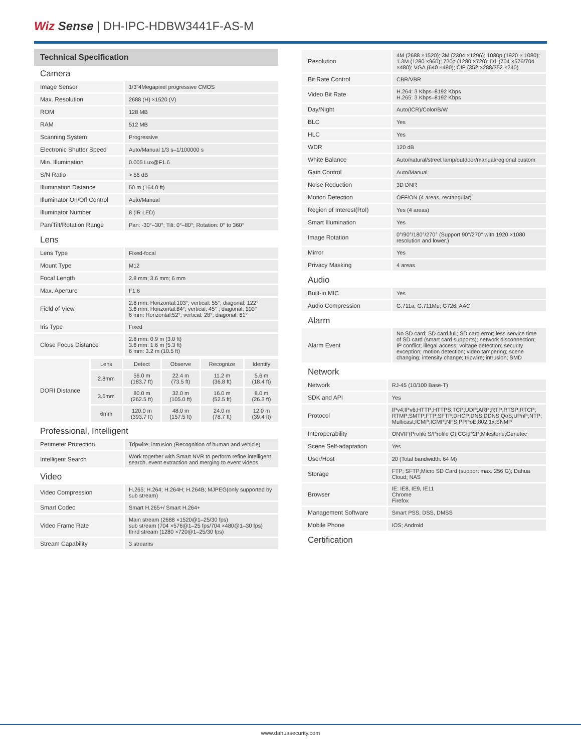Wiz Sense | DH-IPC-HDBW3441F-AS-M
Technical Specification
Camera
| Image Sensor | 1/3"4Megapixel progressive CMOS |
| Max. Resolution | 2688 (H) ×1520 (V) |
| ROM | 128 MB |
| RAM | 512 MB |
| Scanning System | Progressive |
| Electronic Shutter Speed | Auto/Manual 1/3 s–1/100000 s |
| Min. Illumination | 0.005 Lux@F1.6 |
| S/N Ratio | > 56 dB |
| Illumination Distance | 50 m (164.0 ft) |
| Illuminator On/Off Control | Auto/Manual |
| Illuminator Number | 8 (IR LED) |
| Pan/Tilt/Rotation Range | Pan: -30°–30°; Tilt: 0°–80°; Rotation: 0° to 360° |
Lens
| Lens Type | Fixed-focal |
| Mount Type | M12 |
| Focal Length | 2.8 mm; 3.6 mm; 6 mm |
| Max. Aperture | F1.6 |
| Field of View | 2.8 mm: Horizontal:103°; vertical: 55°; diagonal: 122° 3.6 mm: Horizontal:84°; vertical: 45° ; diagonal: 100° 6 mm: Horizontal:52°; vertical: 28°; diagonal: 61° |
| Iris Type | Fixed |
| Close Focus Distance | 2.8 mm: 0.9 m (3.0 ft) 3.6 mm: 1.6 m (5.3 ft) 6 mm: 3.2 m (10.5 ft) |
| DORI Distance | Lens | Detect | Observe | Recognize | Identify |
| | 2.8mm | 56.0 m (183.7 ft) | 22.4 m (73.5 ft) | 11.2 m (36.8 ft) | 5.6 m (18.4 ft) |
| | 3.6mm | 80.0 m (262.5 ft) | 32.0 m (105.0 ft) | 16.0 m (52.5 ft) | 8.0 m (26.3 ft) |
| | 6mm | 120.0 m (393.7 ft) | 48.0 m (157.5 ft) | 24.0 m (78.7 ft) | 12.0 m (39.4 ft) |
Professional, Intelligent
| Perimeter Protection | Tripwire; intrusion (Recognition of human and vehicle) |
| Intelligent Search | Work together with Smart NVR to perform refine intelligent search, event extraction and merging to event videos |
Video
| Video Compression | H.265; H.264; H.264H; H.264B; MJPEG(only supported by sub stream) |
| Smart Codec | Smart H.265+/ Smart H.264+ |
| Video Frame Rate | Main stream (2688 ×1520@1–25/30 fps) sub stream (704 ×576@1–25 fps/704 ×480@1–30 fps) third stream (1280 ×720@1–25/30 fps) |
| Stream Capability | 3 streams |
| Resolution | 4M (2688 ×1520); 3M (2304 ×1296); 1080p (1920 × 1080); 1.3M (1280 ×960); 720p (1280 ×720); D1 (704 ×576/704 ×480); VGA (640 ×480); CIF (352 ×288/352 ×240) |
| Bit Rate Control | CBR/VBR |
| Video Bit Rate | H.264: 3 Kbps–8192 Kbps H.265: 3 Kbps–8192 Kbps |
| Day/Night | Auto(ICR)/Color/B/W |
| BLC | Yes |
| HLC | Yes |
| WDR | 120 dB |
| White Balance | Auto/natural/street lamp/outdoor/manual/regional custom |
| Gain Control | Auto/Manual |
| Noise Reduction | 3D DNR |
| Motion Detection | OFF/ON (4 areas, rectangular) |
| Region of Interest(RoI) | Yes (4 areas) |
| Smart Illumination | Yes |
| Image Rotation | 0°/90°/180°/270° (Support 90°/270° with 1920 ×1080 resolution and lower.) |
| Mirror | Yes |
| Privacy Masking | 4 areas |
Audio
| Built-in MIC | Yes |
| Audio Compression | G.711a; G.711Mu; G726; AAC |
Alarm
| Alarm Event | No SD card; SD card full; SD card error; less service time of SD card (smart card supports); network disconnection; IP conflict; illegal access; voltage detection; security exception; motion detection; video tampering; scene changing; intensity change; tripwire; intrusion; SMD |
Network
| Network | RJ-45 (10/100 Base-T) |
| SDK and API | Yes |
| Protocol | IPv4;IPv6;HTTP;HTTPS;TCP;UDP;ARP;RTP;RTSP;RTCP; RTMP;SMTP;FTP;SFTP;DHCP;DNS;DDNS;QoS;UPnP;NTP; Multicast;ICMP;IGMP;NFS;PPPoE;802.1x;SNMP |
| Interoperability | ONVIF(Profile S/Profile G);CGI;P2P;Milestone;Genetec |
| Scene Self-adaptation | Yes |
| User/Host | 20 (Total bandwidth: 64 M) |
| Storage | FTP; SFTP;Micro SD Card (support max. 256 G); Dahua Cloud; NAS |
| Browser | IE: IE8, IE9, IE11 Chrome Firefox |
| Management Software | Smart PSS, DSS, DMSS |
| Mobile Phone | IOS; Android |
Certification
www.dahuasecurity.com